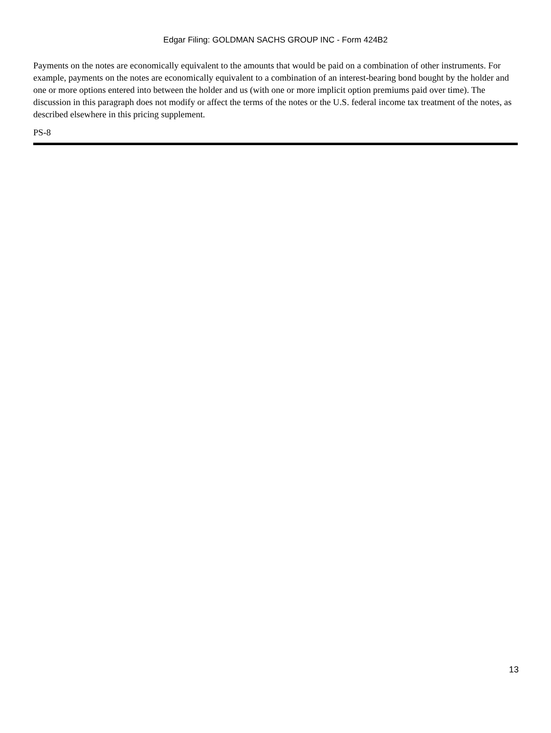Edgar Filing: GOLDMAN SACHS GROUP INC - Form 424B2
Payments on the notes are economically equivalent to the amounts that would be paid on a combination of other instruments. For example, payments on the notes are economically equivalent to a combination of an interest-bearing bond bought by the holder and one or more options entered into between the holder and us (with one or more implicit option premiums paid over time). The discussion in this paragraph does not modify or affect the terms of the notes or the U.S. federal income tax treatment of the notes, as described elsewhere in this pricing supplement.
PS-8
13